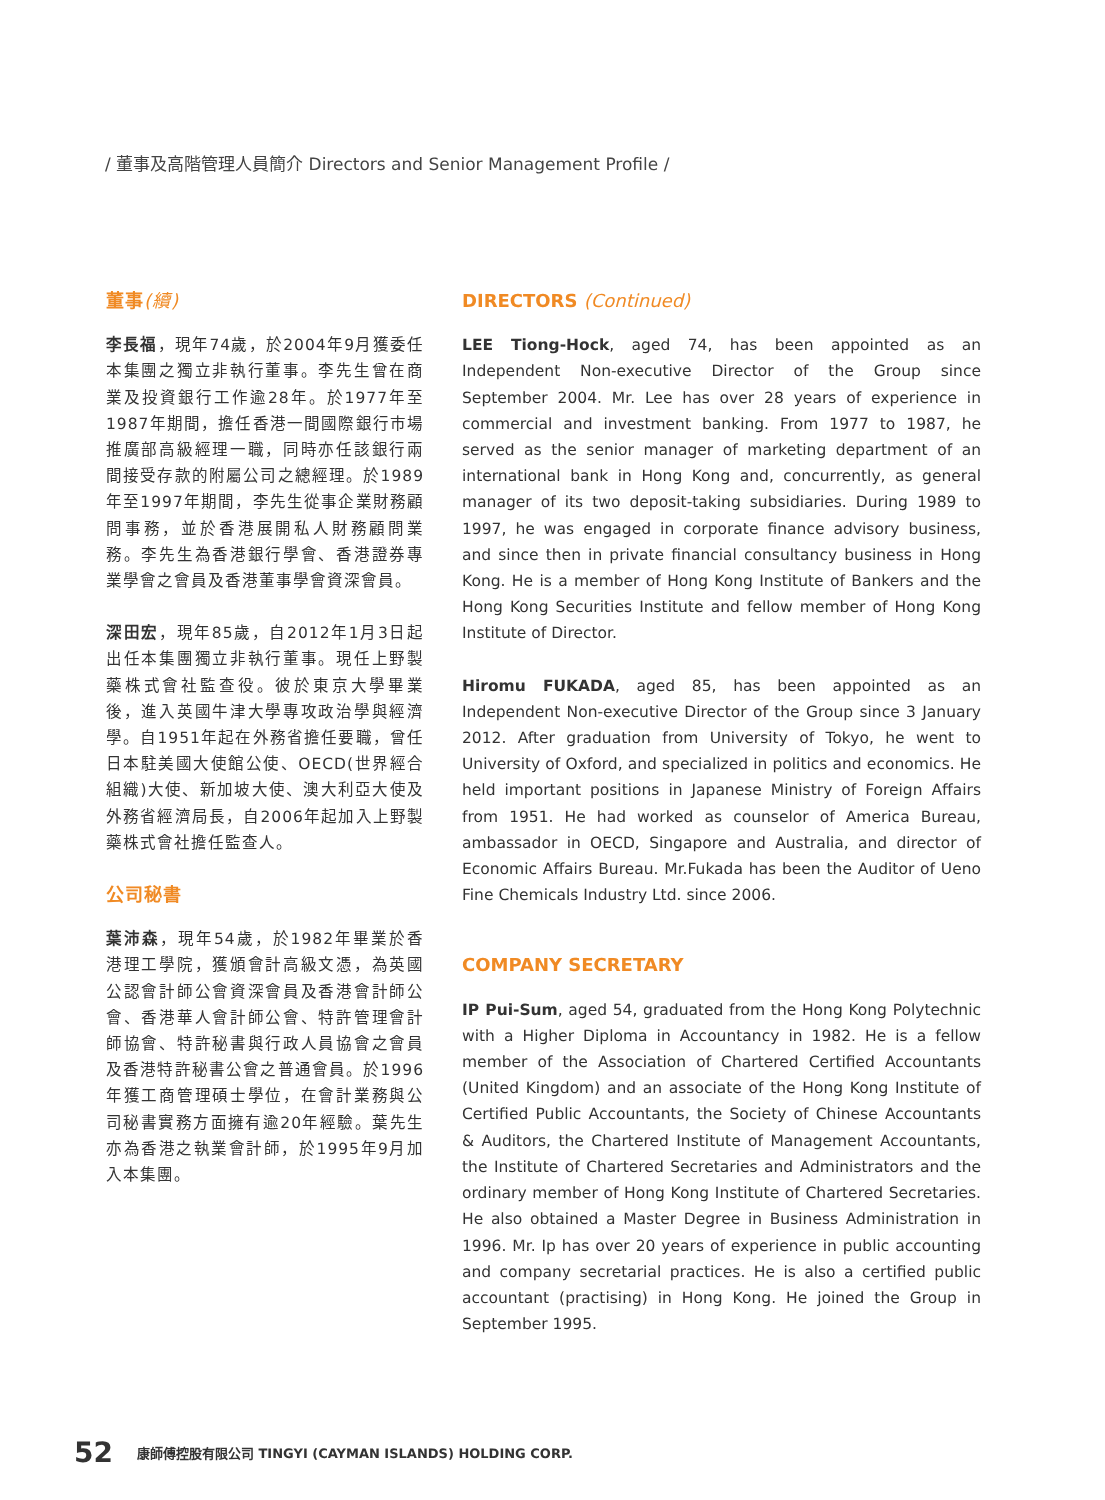/ 董事及高階管理人員簡介 Directors and Senior Management Profile /
董事(續)
李長福，現年74歲，於2004年9月獲委任本集團之獨立非執行董事。李先生曾在商業及投資銀行工作逾28年。於1977年至1987年期間，擔任香港一間國際銀行市場推廣部高級經理一職，同時亦任該銀行兩間接受存款的附屬公司之總經理。於1989年至1997年期間，李先生從事企業財務顧問事務，並於香港展開私人財務顧問業務。李先生為香港銀行學會、香港證券專業學會之會員及香港董事學會資深會員。
深田宏，現年85歲，自2012年1月3日起出任本集團獨立非執行董事。現任上野製藥株式會社監查役。彼於東京大學畢業後，進入英國牛津大學專攻政治學與經濟學。自1951年起在外務省擔任要職，曾任日本駐美國大使館公使、OECD(世界經合組織)大使、新加坡大使、澳大利亞大使及外務省經濟局長，自2006年起加入上野製藥株式會社擔任監查人。
公司秘書
葉沛森，現年54歲，於1982年畢業於香港理工學院，獲頒會計高級文憑，為英國公認會計師公會資深會員及香港會計師公會、香港華人會計師公會、特許管理會計師協會、特許秘書與行政人員協會之會員及香港特許秘書公會之普通會員。於1996年獲工商管理碩士學位，在會計業務與公司秘書實務方面擁有逾20年經驗。葉先生亦為香港之執業會計師，於1995年9月加入本集團。
DIRECTORS (Continued)
LEE Tiong-Hock, aged 74, has been appointed as an Independent Non-executive Director of the Group since September 2004. Mr. Lee has over 28 years of experience in commercial and investment banking. From 1977 to 1987, he served as the senior manager of marketing department of an international bank in Hong Kong and, concurrently, as general manager of its two deposit-taking subsidiaries. During 1989 to 1997, he was engaged in corporate finance advisory business, and since then in private financial consultancy business in Hong Kong. He is a member of Hong Kong Institute of Bankers and the Hong Kong Securities Institute and fellow member of Hong Kong Institute of Director.
Hiromu FUKADA, aged 85, has been appointed as an Independent Non-executive Director of the Group since 3 January 2012. After graduation from University of Tokyo, he went to University of Oxford, and specialized in politics and economics. He held important positions in Japanese Ministry of Foreign Affairs from 1951. He had worked as counselor of America Bureau, ambassador in OECD, Singapore and Australia, and director of Economic Affairs Bureau. Mr.Fukada has been the Auditor of Ueno Fine Chemicals Industry Ltd. since 2006.
COMPANY SECRETARY
IP Pui-Sum, aged 54, graduated from the Hong Kong Polytechnic with a Higher Diploma in Accountancy in 1982. He is a fellow member of the Association of Chartered Certified Accountants (United Kingdom) and an associate of the Hong Kong Institute of Certified Public Accountants, the Society of Chinese Accountants & Auditors, the Chartered Institute of Management Accountants, the Institute of Chartered Secretaries and Administrators and the ordinary member of Hong Kong Institute of Chartered Secretaries. He also obtained a Master Degree in Business Administration in 1996. Mr. Ip has over 20 years of experience in public accounting and company secretarial practices. He is also a certified public accountant (practising) in Hong Kong. He joined the Group in September 1995.
52 康師傅控股有限公司 TINGYI (CAYMAN ISLANDS) HOLDING CORP.